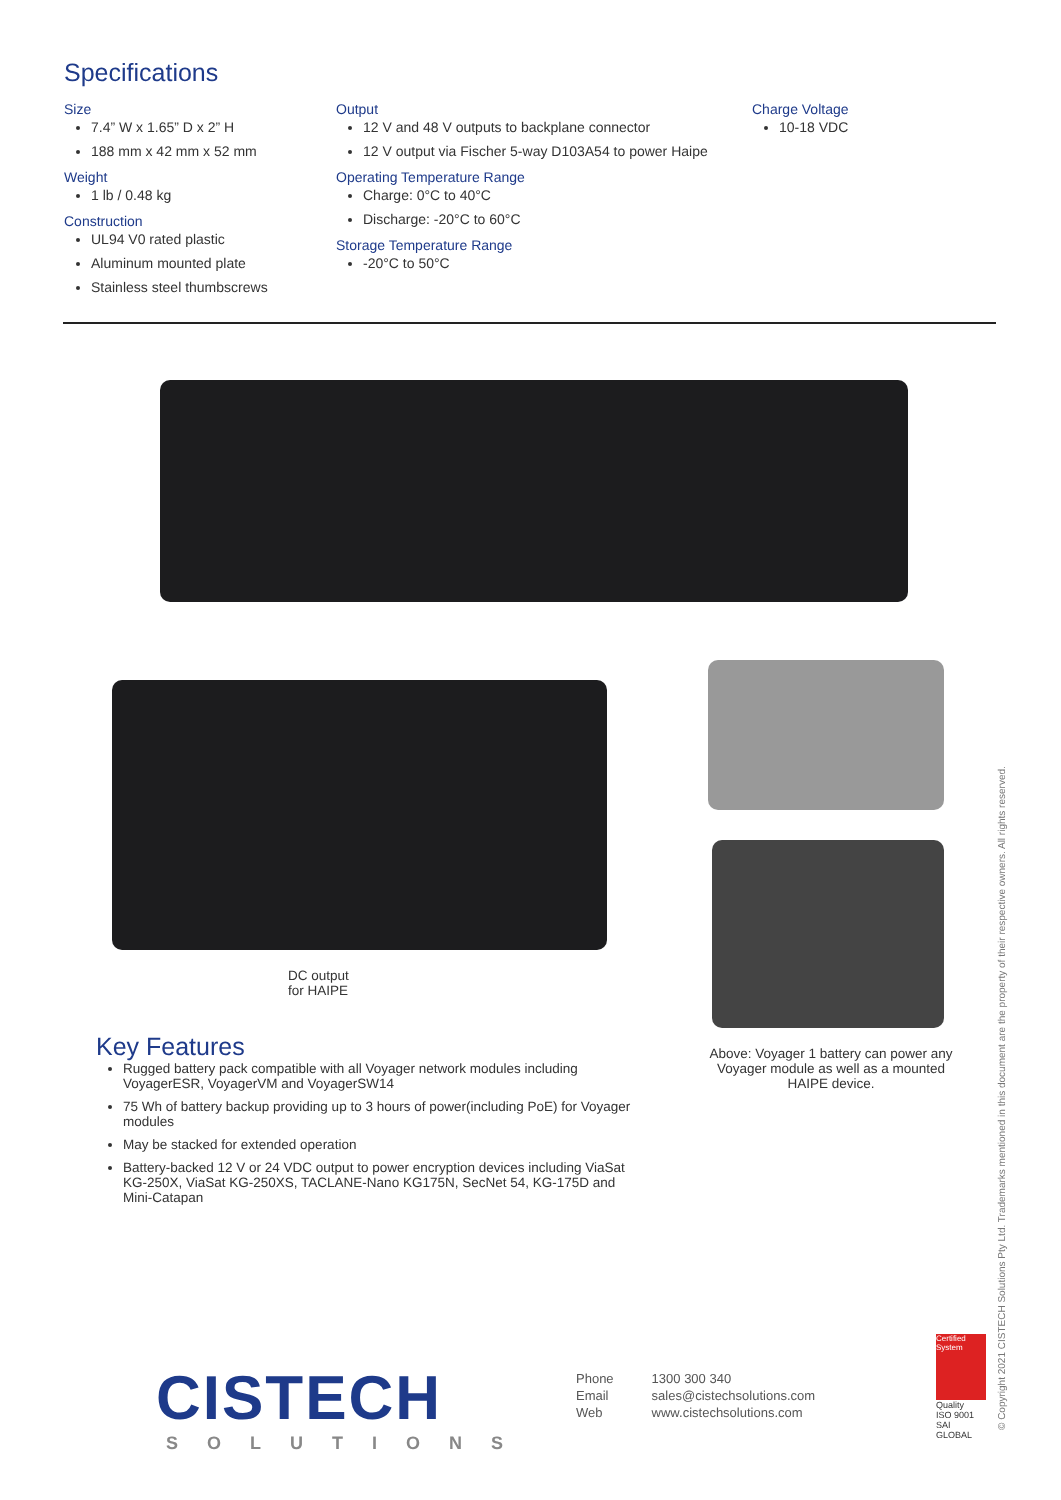Specifications
Size
7.4” W x 1.65” D x 2” H
188 mm x 42 mm x 52 mm
Weight
1 lb / 0.48 kg
Construction
UL94 V0 rated plastic
Aluminum mounted plate
Stainless steel thumbscrews
Output
12 V and 48 V outputs to backplane connector
12 V output via Fischer 5-way D103A54 to power Haipe
Operating Temperature Range
Charge: 0°C to 40°C
Discharge: -20°C to 60°C
Storage Temperature Range
-20°C to 50°C
Charge Voltage
10-18 VDC
DC output
for HAIPE
Key Features
Rugged battery pack compatible with all Voyager network modules including VoyagerESR, VoyagerVM and VoyagerSW14
75 Wh of battery backup providing up to 3 hours of power(including PoE) for Voyager modules
May be stacked for extended operation
Battery-backed 12 V or 24 VDC output to power encryption devices including ViaSat KG-250X, ViaSat KG-250XS, TACLANE-Nano KG175N, SecNet 54, KG-175D and Mini-Catapan
Above: Voyager 1 battery can power any Voyager module as well as a mounted HAIPE device.
CISTECH
SOLUTIONS
Phone
Email
Web
1300 300 340
sales@cistechsolutions.com
www.cistechsolutions.com
Certified System
Quality
ISO 9001
SAI GLOBAL
© Copyright 2021 CISTECH Solutions Pty Ltd. Trademarks mentioned in this document are the property of their respective owners. All rights reserved.